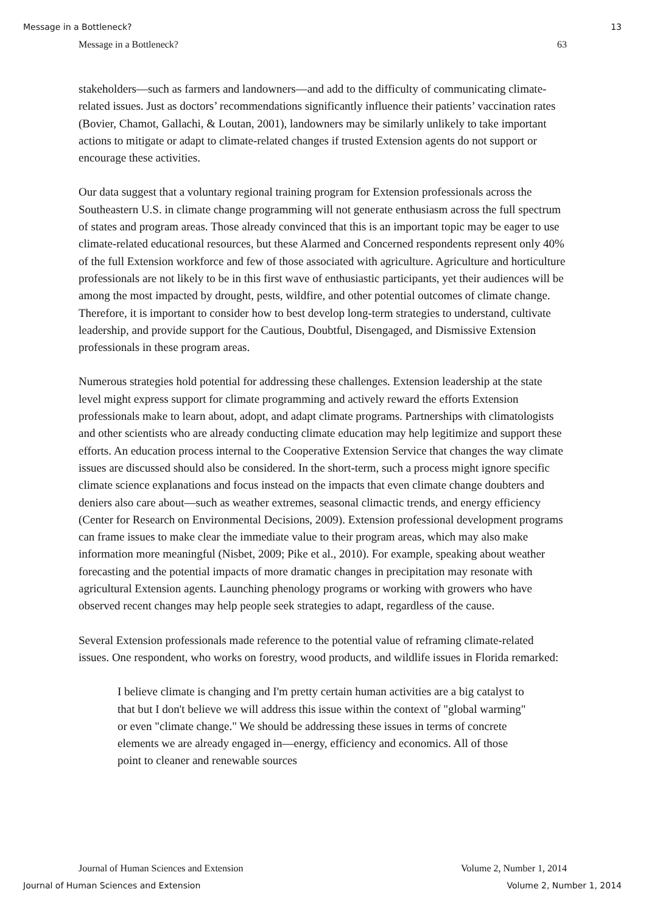Message in a Bottleneck? 13
Message in a Bottleneck? 63
stakeholders—such as farmers and landowners—and add to the difficulty of communicating climate-related issues. Just as doctors’ recommendations significantly influence their patients’ vaccination rates (Bovier, Chamot, Gallachi, & Loutan, 2001), landowners may be similarly unlikely to take important actions to mitigate or adapt to climate-related changes if trusted Extension agents do not support or encourage these activities.
Our data suggest that a voluntary regional training program for Extension professionals across the Southeastern U.S. in climate change programming will not generate enthusiasm across the full spectrum of states and program areas. Those already convinced that this is an important topic may be eager to use climate-related educational resources, but these Alarmed and Concerned respondents represent only 40% of the full Extension workforce and few of those associated with agriculture. Agriculture and horticulture professionals are not likely to be in this first wave of enthusiastic participants, yet their audiences will be among the most impacted by drought, pests, wildfire, and other potential outcomes of climate change. Therefore, it is important to consider how to best develop long-term strategies to understand, cultivate leadership, and provide support for the Cautious, Doubtful, Disengaged, and Dismissive Extension professionals in these program areas.
Numerous strategies hold potential for addressing these challenges. Extension leadership at the state level might express support for climate programming and actively reward the efforts Extension professionals make to learn about, adopt, and adapt climate programs. Partnerships with climatologists and other scientists who are already conducting climate education may help legitimize and support these efforts. An education process internal to the Cooperative Extension Service that changes the way climate issues are discussed should also be considered. In the short-term, such a process might ignore specific climate science explanations and focus instead on the impacts that even climate change doubters and deniers also care about—such as weather extremes, seasonal climactic trends, and energy efficiency (Center for Research on Environmental Decisions, 2009). Extension professional development programs can frame issues to make clear the immediate value to their program areas, which may also make information more meaningful (Nisbet, 2009; Pike et al., 2010). For example, speaking about weather forecasting and the potential impacts of more dramatic changes in precipitation may resonate with agricultural Extension agents. Launching phenology programs or working with growers who have observed recent changes may help people seek strategies to adapt, regardless of the cause.
Several Extension professionals made reference to the potential value of reframing climate-related issues. One respondent, who works on forestry, wood products, and wildlife issues in Florida remarked:
I believe climate is changing and I'm pretty certain human activities are a big catalyst to that but I don't believe we will address this issue within the context of "global warming" or even "climate change." We should be addressing these issues in terms of concrete elements we are already engaged in—energy, efficiency and economics. All of those point to cleaner and renewable sources
Journal of Human Sciences and Extension Volume 2, Number 1, 2014
Journal of Human Sciences and Extension Volume 2, Number 1, 2014